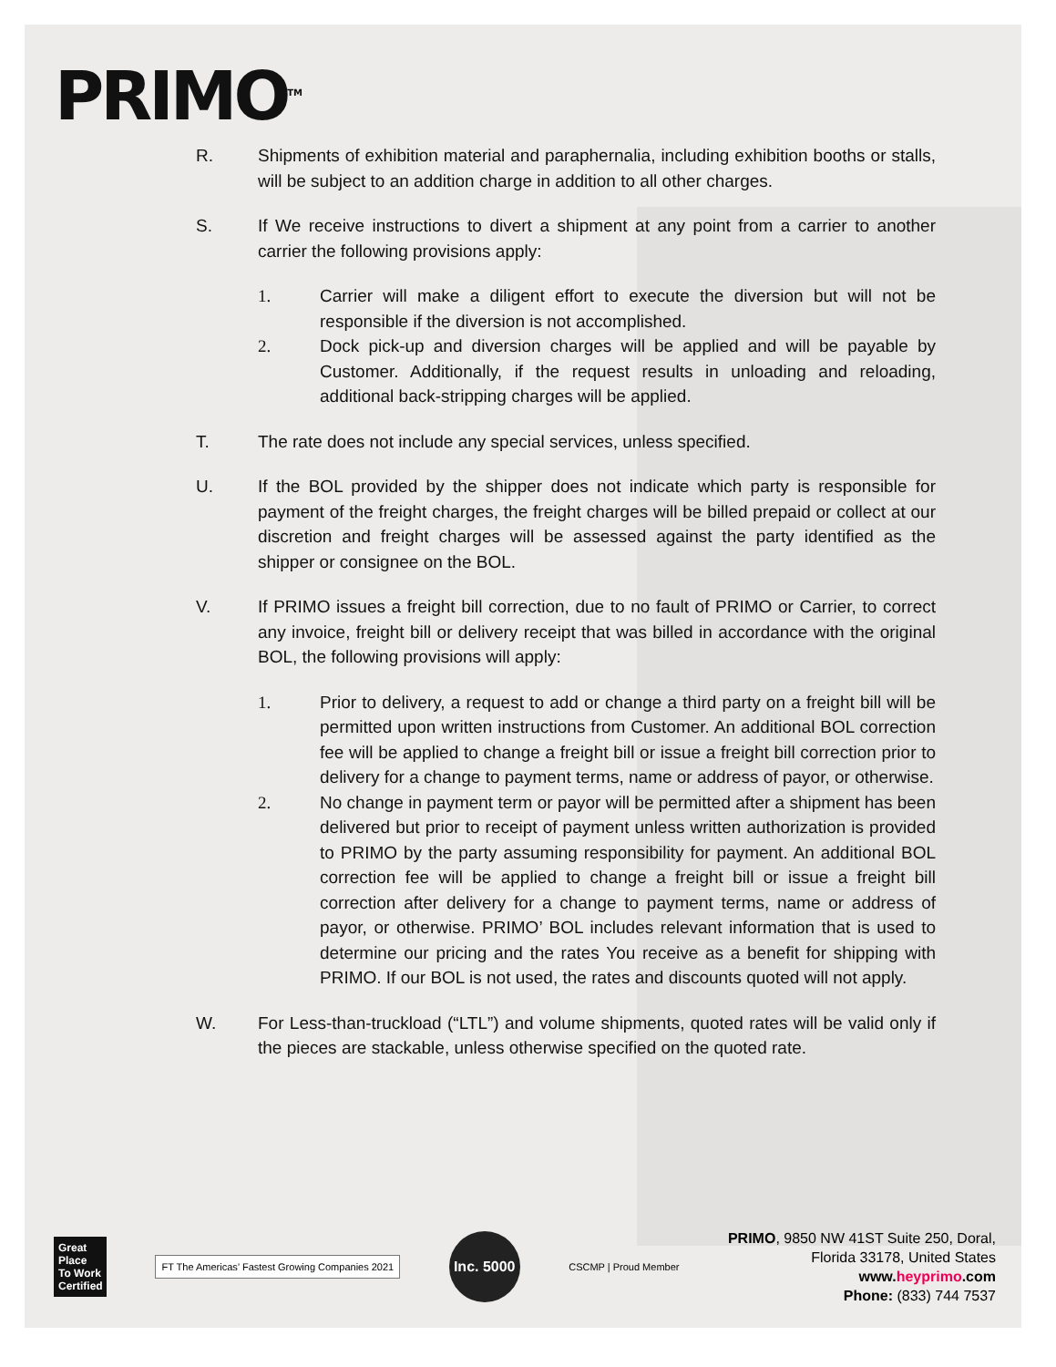PRIMO<sup>TM</sup>
R. Shipments of exhibition material and paraphernalia, including exhibition booths or stalls, will be subject to an addition charge in addition to all other charges.
S. If We receive instructions to divert a shipment at any point from a carrier to another carrier the following provisions apply:
1. Carrier will make a diligent effort to execute the diversion but will not be responsible if the diversion is not accomplished.
2. Dock pick-up and diversion charges will be applied and will be payable by Customer. Additionally, if the request results in unloading and reloading, additional back-stripping charges will be applied.
T. The rate does not include any special services, unless specified.
U. If the BOL provided by the shipper does not indicate which party is responsible for payment of the freight charges, the freight charges will be billed prepaid or collect at our discretion and freight charges will be assessed against the party identified as the shipper or consignee on the BOL.
V. If PRIMO issues a freight bill correction, due to no fault of PRIMO or Carrier, to correct any invoice, freight bill or delivery receipt that was billed in accordance with the original BOL, the following provisions will apply:
1. Prior to delivery, a request to add or change a third party on a freight bill will be permitted upon written instructions from Customer. An additional BOL correction fee will be applied to change a freight bill or issue a freight bill correction prior to delivery for a change to payment terms, name or address of payor, or otherwise.
2. No change in payment term or payor will be permitted after a shipment has been delivered but prior to receipt of payment unless written authorization is provided to PRIMO by the party assuming responsibility for payment. An additional BOL correction fee will be applied to change a freight bill or issue a freight bill correction after delivery for a change to payment terms, name or address of payor, or otherwise. PRIMO’ BOL includes relevant information that is used to determine our pricing and the rates You receive as a benefit for shipping with PRIMO. If our BOL is not used, the rates and discounts quoted will not apply.
W. For Less-than-truckload (“LTL”) and volume shipments, quoted rates will be valid only if the pieces are stackable, unless otherwise specified on the quoted rate.
Great Place To Work Certified
FT The Americas’ Fastest Growing Companies 2021
Inc. 5000
CSCMP | Proud Member
PRIMO, 9850 NW 41ST Suite 250, Doral,
Florida 33178, United States
www.heyprimo.com
Phone: (833) 744 7537